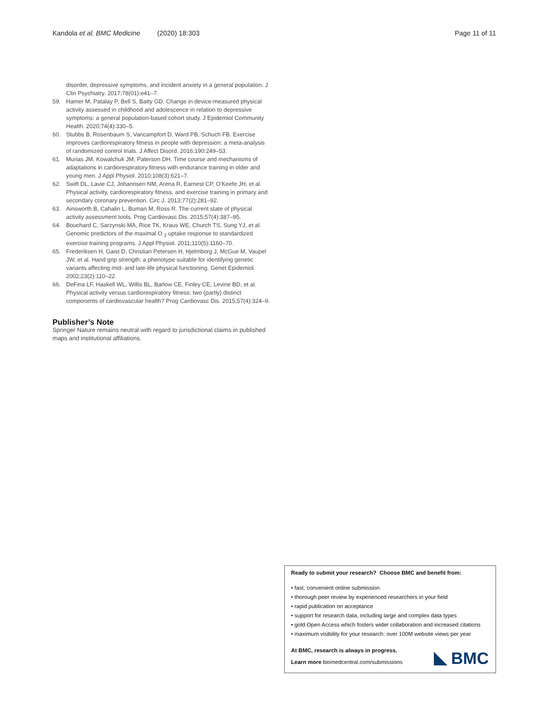Kandola et al. BMC Medicine (2020) 18:303 Page 11 of 11
disorder, depressive symptoms, and incident anxiety in a general population. J Clin Psychiatry. 2017;78(01):e41–7.
59. Hamer M, Patalay P, Bell S, Batty GD. Change in device-measured physical activity assessed in childhood and adolescence in relation to depressive symptoms: a general population-based cohort study. J Epidemiol Community Health. 2020;74(4):330–5.
60. Stubbs B, Rosenbaum S, Vancampfort D, Ward PB, Schuch FB. Exercise improves cardiorespiratory fitness in people with depression: a meta-analysis of randomized control trials. J Affect Disord. 2016;190:249–53.
61. Murias JM, Kowalchuk JM, Paterson DH. Time course and mechanisms of adaptations in cardiorespiratory fitness with endurance training in older and young men. J Appl Physiol. 2010;108(3):621–7.
62. Swift DL, Lavie CJ, Johannsen NM, Arena R, Earnest CP, O'Keefe JH, et al. Physical activity, cardiorespiratory fitness, and exercise training in primary and secondary coronary prevention. Circ J. 2013;77(2):281–92.
63. Ainsworth B, Cahalin L, Buman M, Ross R. The current state of physical activity assessment tools. Prog Cardiovasc Dis. 2015;57(4):387–95.
64. Bouchard C, Sarzynski MA, Rice TK, Kraus WE, Church TS, Sung YJ, et al. Genomic predictors of the maximal O <sub>2</sub> uptake response to standardized exercise training programs. J Appl Physiol. 2011;110(5):1160–70.
65. Frederiksen H, Gaist D, Christian Petersen H, Hjelmborg J, McGue M, Vaupel JW, et al. Hand grip strength: a phenotype suitable for identifying genetic variants affecting mid- and late-life physical functioning. Genet Epidemiol. 2002;23(2):110–22.
66. DeFina LF, Haskell WL, Willis BL, Barlow CE, Finley CE, Levine BD, et al. Physical activity versus cardiorespiratory fitness: two (partly) distinct components of cardiovascular health? Prog Cardiovasc Dis. 2015;57(4):324–9.
Publisher’s Note
Springer Nature remains neutral with regard to jurisdictional claims in published maps and institutional affiliations.
Ready to submit your research? Choose BMC and benefit from:
• fast, convenient online submission
• thorough peer review by experienced researchers in your field
• rapid publication on acceptance
• support for research data, including large and complex data types
• gold Open Access which fosters wider collaboration and increased citations
• maximum visibility for your research: over 100M website views per year
At BMC, research is always in progress.
Learn more biomedcentral.com/submissions
BMC